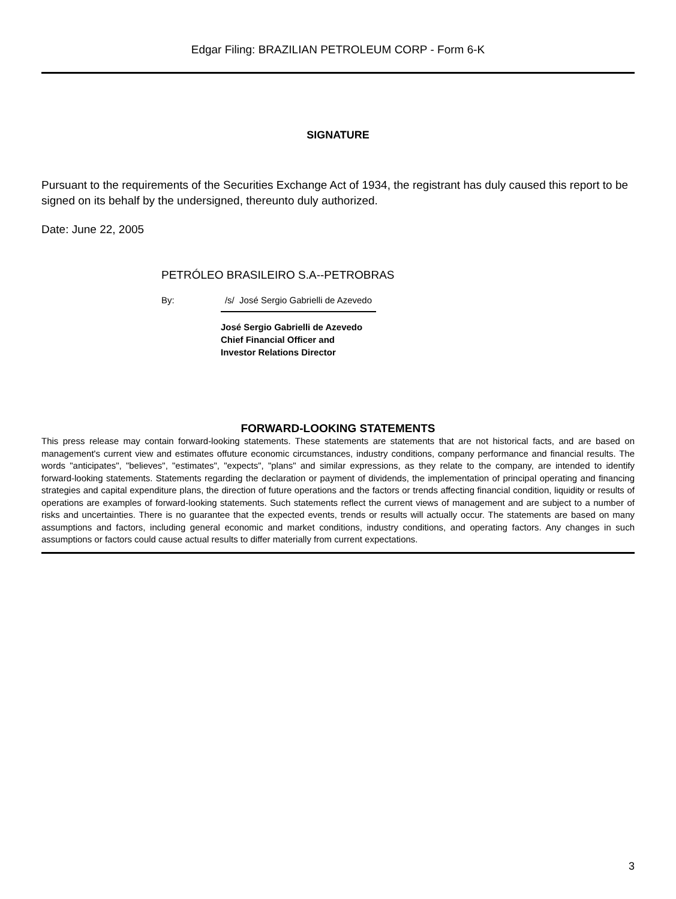Edgar Filing: BRAZILIAN PETROLEUM CORP - Form 6-K
SIGNATURE
Pursuant to the requirements of the Securities Exchange Act of 1934, the registrant has duly caused this report to be signed on its behalf by the undersigned, thereunto duly authorized.
Date: June 22, 2005
PETRÓLEO BRASILEIRO S.A--PETROBRAS
By: /s/ José Sergio Gabrielli de Azevedo
José Sergio Gabrielli de Azevedo
Chief Financial Officer and Investor Relations Director
FORWARD-LOOKING STATEMENTS
This press release may contain forward-looking statements. These statements are statements that are not historical facts, and are based on management's current view and estimates offuture economic circumstances, industry conditions, company performance and financial results. The words "anticipates", "believes", "estimates", "expects", "plans" and similar expressions, as they relate to the company, are intended to identify forward-looking statements. Statements regarding the declaration or payment of dividends, the implementation of principal operating and financing strategies and capital expenditure plans, the direction of future operations and the factors or trends affecting financial condition, liquidity or results of operations are examples of forward-looking statements. Such statements reflect the current views of management and are subject to a number of risks and uncertainties. There is no guarantee that the expected events, trends or results will actually occur. The statements are based on many assumptions and factors, including general economic and market conditions, industry conditions, and operating factors. Any changes in such assumptions or factors could cause actual results to differ materially from current expectations.
3